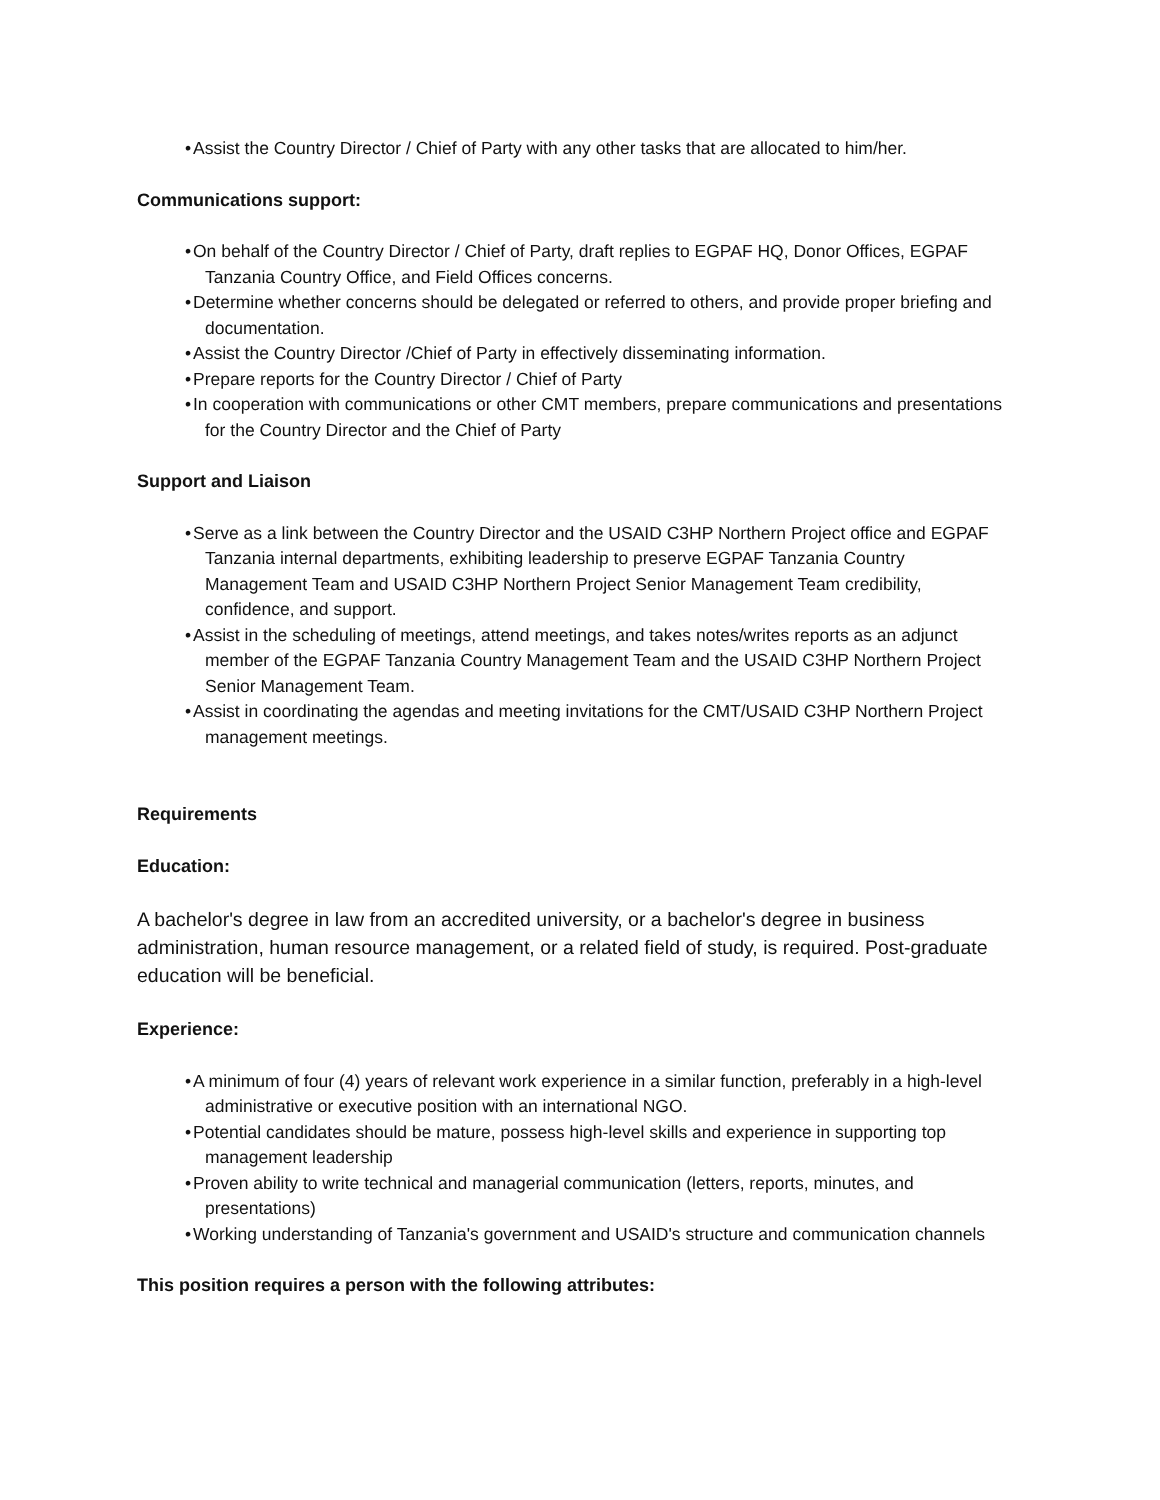• Assist the Country Director / Chief of Party with any other tasks that are allocated to him/her.
Communications support:
• On behalf of the Country Director / Chief of Party, draft replies to EGPAF HQ, Donor Offices, EGPAF Tanzania Country Office, and Field Offices concerns.
• Determine whether concerns should be delegated or referred to others, and provide proper briefing and documentation.
• Assist the Country Director /Chief of Party in effectively disseminating information.
• Prepare reports for the Country Director / Chief of Party
• In cooperation with communications or other CMT members, prepare communications and presentations for the Country Director and the Chief of Party
Support and Liaison
• Serve as a link between the Country Director and the USAID C3HP Northern Project office and EGPAF Tanzania internal departments, exhibiting leadership to preserve EGPAF Tanzania Country Management Team and USAID C3HP Northern Project Senior Management Team credibility, confidence, and support.
• Assist in the scheduling of meetings, attend meetings, and takes notes/writes reports as an adjunct member of the EGPAF Tanzania Country Management Team and the USAID C3HP Northern Project Senior Management Team.
• Assist in coordinating the agendas and meeting invitations for the CMT/USAID C3HP Northern Project management meetings.
Requirements
Education:
A bachelor's degree in law from an accredited university, or a bachelor's degree in business administration, human resource management, or a related field of study, is required. Post-graduate education will be beneficial.
Experience:
• A minimum of four (4) years of relevant work experience in a similar function, preferably in a high-level administrative or executive position with an international NGO.
• Potential candidates should be mature, possess high-level skills and experience in supporting top management leadership
• Proven ability to write technical and managerial communication (letters, reports, minutes, and presentations)
• Working understanding of Tanzania's government and USAID's structure and communication channels
This position requires a person with the following attributes: